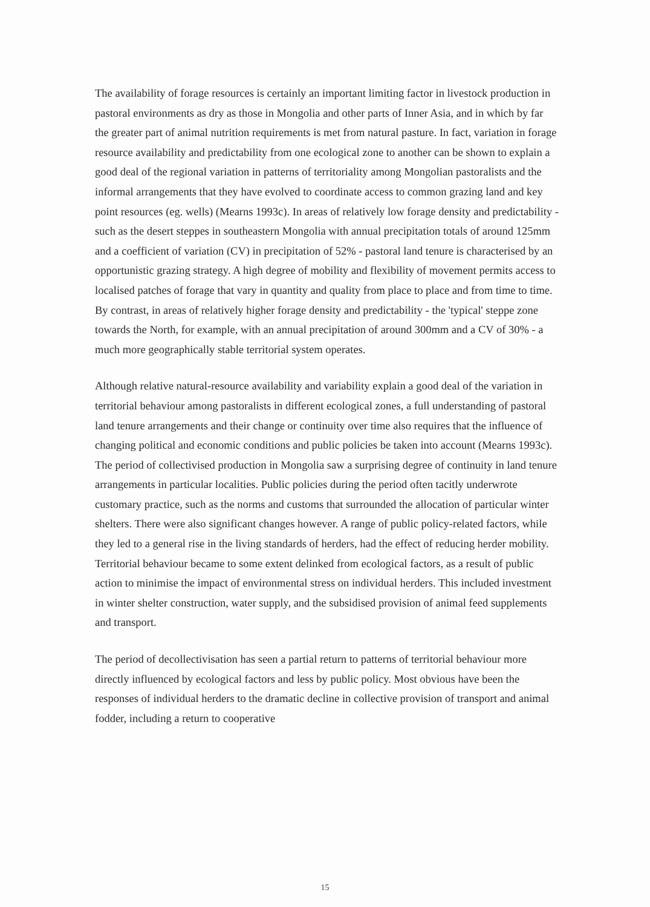The availability of forage resources is certainly an important limiting factor in livestock production in pastoral environments as dry as those in Mongolia and other parts of Inner Asia, and in which by far the greater part of animal nutrition requirements is met from natural pasture. In fact, variation in forage resource availability and predictability from one ecological zone to another can be shown to explain a good deal of the regional variation in patterns of territoriality among Mongolian pastoralists and the informal arrangements that they have evolved to coordinate access to common grazing land and key point resources (eg. wells) (Mearns 1993c). In areas of relatively low forage density and predictability - such as the desert steppes in southeastern Mongolia with annual precipitation totals of around 125mm and a coefficient of variation (CV) in precipitation of 52% - pastoral land tenure is characterised by an opportunistic grazing strategy. A high degree of mobility and flexibility of movement permits access to localised patches of forage that vary in quantity and quality from place to place and from time to time. By contrast, in areas of relatively higher forage density and predictability - the 'typical' steppe zone towards the North, for example, with an annual precipitation of around 300mm and a CV of 30% - a much more geographically stable territorial system operates.
Although relative natural-resource availability and variability explain a good deal of the variation in territorial behaviour among pastoralists in different ecological zones, a full understanding of pastoral land tenure arrangements and their change or continuity over time also requires that the influence of changing political and economic conditions and public policies be taken into account (Mearns 1993c). The period of collectivised production in Mongolia saw a surprising degree of continuity in land tenure arrangements in particular localities. Public policies during the period often tacitly underwrote customary practice, such as the norms and customs that surrounded the allocation of particular winter shelters. There were also significant changes however. A range of public policy-related factors, while they led to a general rise in the living standards of herders, had the effect of reducing herder mobility. Territorial behaviour became to some extent delinked from ecological factors, as a result of public action to minimise the impact of environmental stress on individual herders. This included investment in winter shelter construction, water supply, and the subsidised provision of animal feed supplements and transport.
The period of decollectivisation has seen a partial return to patterns of territorial behaviour more directly influenced by ecological factors and less by public policy. Most obvious have been the responses of individual herders to the dramatic decline in collective provision of transport and animal fodder, including a return to cooperative
15